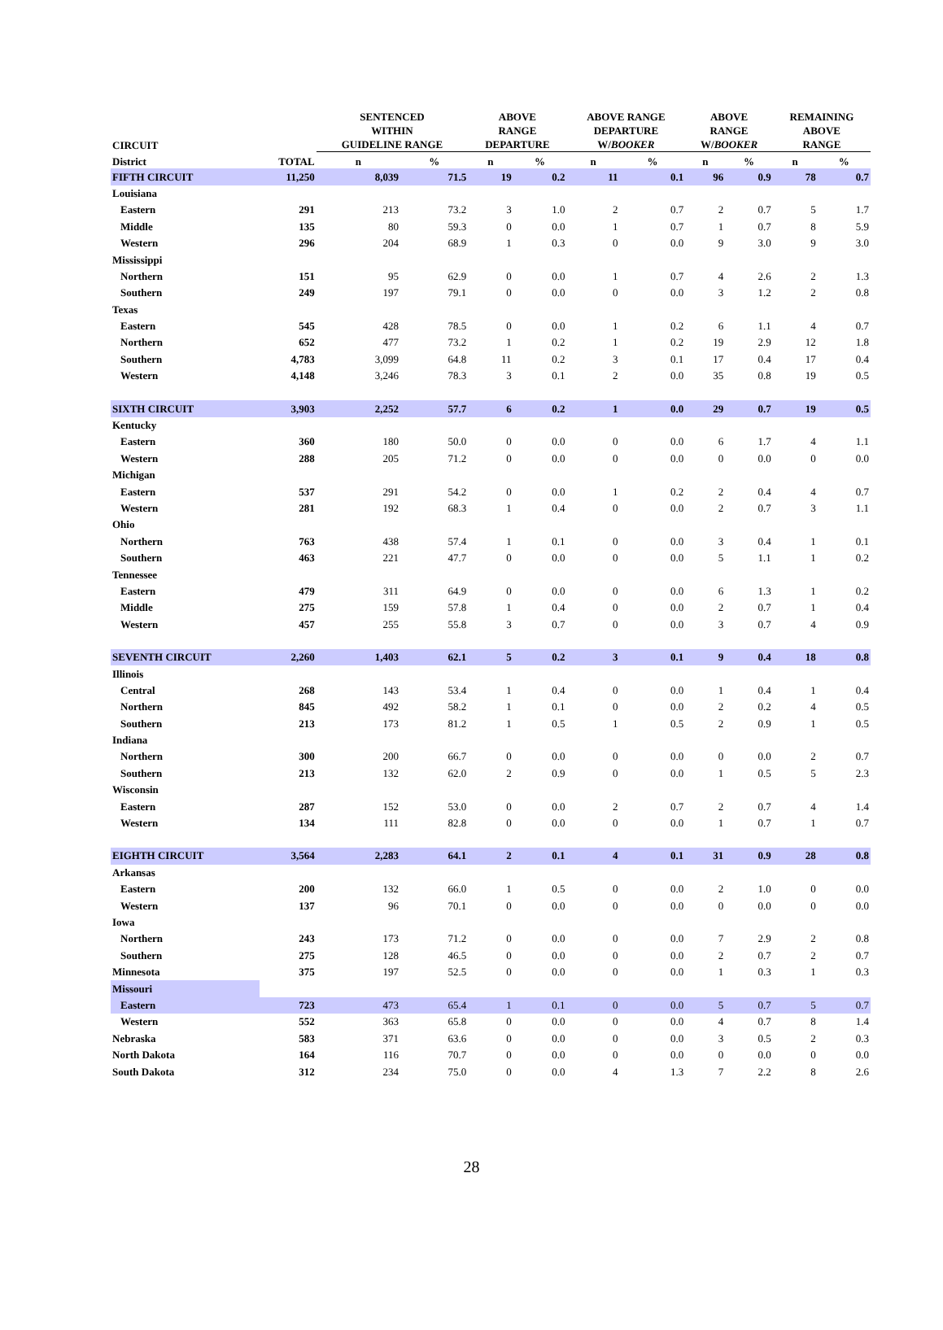| CIRCUIT | | SENTENCED WITHIN GUIDELINE RANGE | | ABOVE RANGE DEPARTURE | | ABOVE RANGE DEPARTURE W/ BOOKER | | ABOVE RANGE W/ BOOKER | | REMAINING ABOVE RANGE | |
| --- | --- | --- | --- | --- | --- | --- | --- | --- | --- | --- | --- |
| District | TOTAL | n | % | n | % | n | % | n | % | n | % |
| FIFTH CIRCUIT | 11,250 | 8,039 | 71.5 | 19 | 0.2 | 11 | 0.1 | 96 | 0.9 | 78 | 0.7 |
| Louisiana | | | | | | | | | | | |
| Eastern | 291 | 213 | 73.2 | 3 | 1.0 | 2 | 0.7 | 2 | 0.7 | 5 | 1.7 |
| Middle | 135 | 80 | 59.3 | 0 | 0.0 | 1 | 0.7 | 1 | 0.7 | 8 | 5.9 |
| Western | 296 | 204 | 68.9 | 1 | 0.3 | 0 | 0.0 | 9 | 3.0 | 9 | 3.0 |
| Mississippi | | | | | | | | | | | |
| Northern | 151 | 95 | 62.9 | 0 | 0.0 | 1 | 0.7 | 4 | 2.6 | 2 | 1.3 |
| Southern | 249 | 197 | 79.1 | 0 | 0.0 | 0 | 0.0 | 3 | 1.2 | 2 | 0.8 |
| Texas | | | | | | | | | | | |
| Eastern | 545 | 428 | 78.5 | 0 | 0.0 | 1 | 0.2 | 6 | 1.1 | 4 | 0.7 |
| Northern | 652 | 477 | 73.2 | 1 | 0.2 | 1 | 0.2 | 19 | 2.9 | 12 | 1.8 |
| Southern | 4,783 | 3,099 | 64.8 | 11 | 0.2 | 3 | 0.1 | 17 | 0.4 | 17 | 0.4 |
| Western | 4,148 | 3,246 | 78.3 | 3 | 0.1 | 2 | 0.0 | 35 | 0.8 | 19 | 0.5 |
| SIXTH CIRCUIT | 3,903 | 2,252 | 57.7 | 6 | 0.2 | 1 | 0.0 | 29 | 0.7 | 19 | 0.5 |
| Kentucky | | | | | | | | | | | |
| Eastern | 360 | 180 | 50.0 | 0 | 0.0 | 0 | 0.0 | 6 | 1.7 | 4 | 1.1 |
| Western | 288 | 205 | 71.2 | 0 | 0.0 | 0 | 0.0 | 0 | 0.0 | 0 | 0.0 |
| Michigan | | | | | | | | | | | |
| Eastern | 537 | 291 | 54.2 | 0 | 0.0 | 1 | 0.2 | 2 | 0.4 | 4 | 0.7 |
| Western | 281 | 192 | 68.3 | 1 | 0.4 | 0 | 0.0 | 2 | 0.7 | 3 | 1.1 |
| Ohio | | | | | | | | | | | |
| Northern | 763 | 438 | 57.4 | 1 | 0.1 | 0 | 0.0 | 3 | 0.4 | 1 | 0.1 |
| Southern | 463 | 221 | 47.7 | 0 | 0.0 | 0 | 0.0 | 5 | 1.1 | 1 | 0.2 |
| Tennessee | | | | | | | | | | | |
| Eastern | 479 | 311 | 64.9 | 0 | 0.0 | 0 | 0.0 | 6 | 1.3 | 1 | 0.2 |
| Middle | 275 | 159 | 57.8 | 1 | 0.4 | 0 | 0.0 | 2 | 0.7 | 1 | 0.4 |
| Western | 457 | 255 | 55.8 | 3 | 0.7 | 0 | 0.0 | 3 | 0.7 | 4 | 0.9 |
| SEVENTH CIRCUIT | 2,260 | 1,403 | 62.1 | 5 | 0.2 | 3 | 0.1 | 9 | 0.4 | 18 | 0.8 |
| Illinois | | | | | | | | | | | |
| Central | 268 | 143 | 53.4 | 1 | 0.4 | 0 | 0.0 | 1 | 0.4 | 1 | 0.4 |
| Northern | 845 | 492 | 58.2 | 1 | 0.1 | 0 | 0.0 | 2 | 0.2 | 4 | 0.5 |
| Southern | 213 | 173 | 81.2 | 1 | 0.5 | 1 | 0.5 | 2 | 0.9 | 1 | 0.5 |
| Indiana | | | | | | | | | | | |
| Northern | 300 | 200 | 66.7 | 0 | 0.0 | 0 | 0.0 | 0 | 0.0 | 2 | 0.7 |
| Southern | 213 | 132 | 62.0 | 2 | 0.9 | 0 | 0.0 | 1 | 0.5 | 5 | 2.3 |
| Wisconsin | | | | | | | | | | | |
| Eastern | 287 | 152 | 53.0 | 0 | 0.0 | 2 | 0.7 | 2 | 0.7 | 4 | 1.4 |
| Western | 134 | 111 | 82.8 | 0 | 0.0 | 0 | 0.0 | 1 | 0.7 | 1 | 0.7 |
| EIGHTH CIRCUIT | 3,564 | 2,283 | 64.1 | 2 | 0.1 | 4 | 0.1 | 31 | 0.9 | 28 | 0.8 |
| Arkansas | | | | | | | | | | | |
| Eastern | 200 | 132 | 66.0 | 1 | 0.5 | 0 | 0.0 | 2 | 1.0 | 0 | 0.0 |
| Western | 137 | 96 | 70.1 | 0 | 0.0 | 0 | 0.0 | 0 | 0.0 | 0 | 0.0 |
| Iowa | | | | | | | | | | | |
| Northern | 243 | 173 | 71.2 | 0 | 0.0 | 0 | 0.0 | 7 | 2.9 | 2 | 0.8 |
| Southern | 275 | 128 | 46.5 | 0 | 0.0 | 0 | 0.0 | 2 | 0.7 | 2 | 0.7 |
| Minnesota | 375 | 197 | 52.5 | 0 | 0.0 | 0 | 0.0 | 1 | 0.3 | 1 | 0.3 |
| Missouri | | | | | | | | | | | |
| Eastern | 723 | 473 | 65.4 | 1 | 0.1 | 0 | 0.0 | 5 | 0.7 | 5 | 0.7 |
| Western | 552 | 363 | 65.8 | 0 | 0.0 | 0 | 0.0 | 4 | 0.7 | 8 | 1.4 |
| Nebraska | 583 | 371 | 63.6 | 0 | 0.0 | 0 | 0.0 | 3 | 0.5 | 2 | 0.3 |
| North Dakota | 164 | 116 | 70.7 | 0 | 0.0 | 0 | 0.0 | 0 | 0.0 | 0 | 0.0 |
| South Dakota | 312 | 234 | 75.0 | 0 | 0.0 | 4 | 1.3 | 7 | 2.2 | 8 | 2.6 |
28